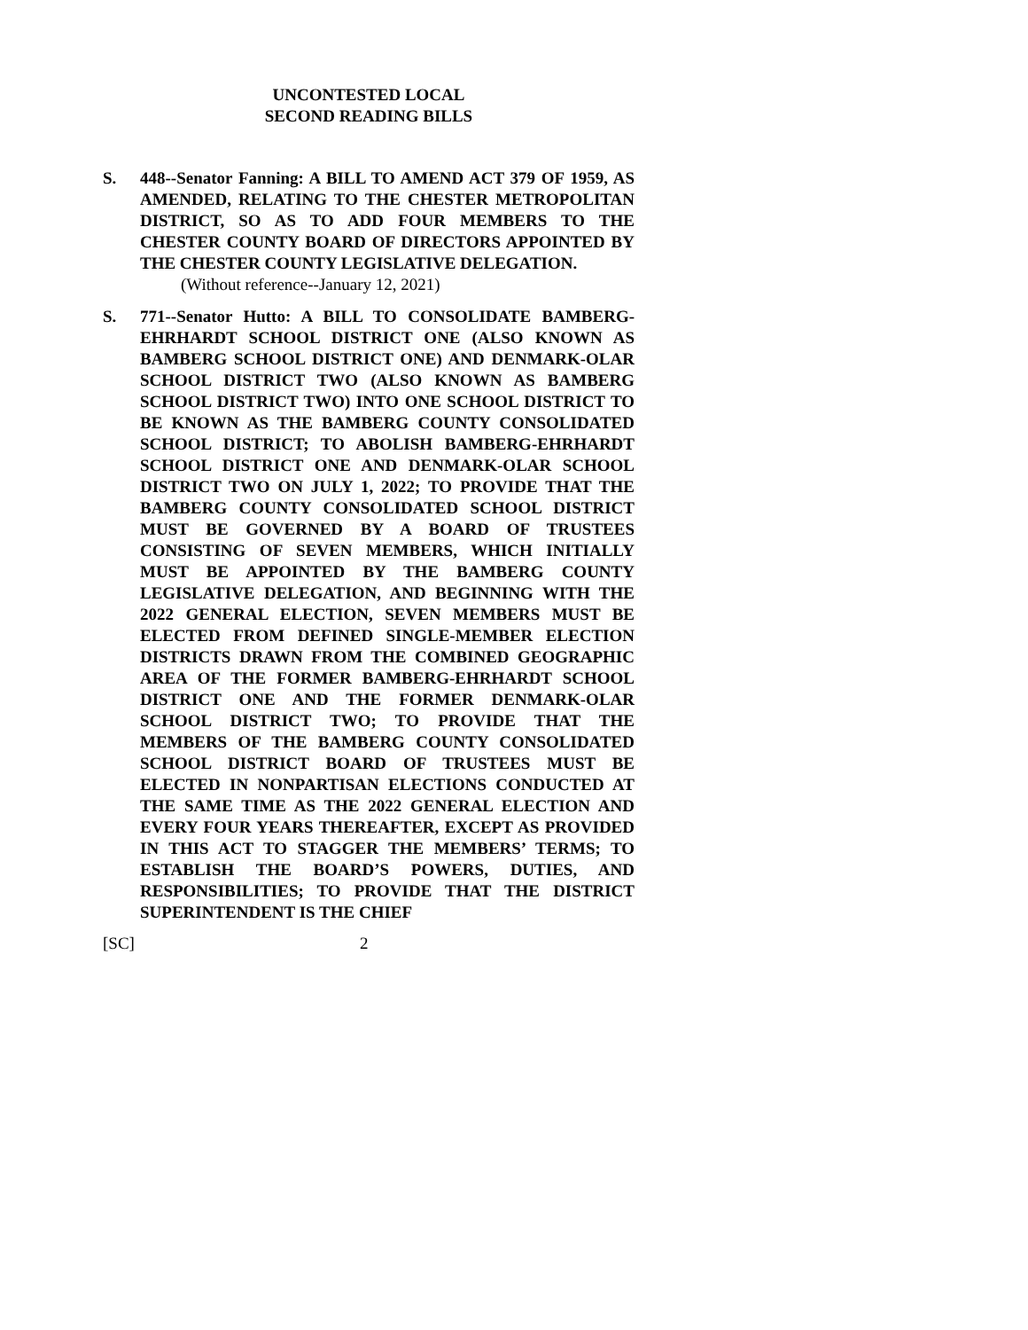UNCONTESTED LOCAL
SECOND READING BILLS
S. 448--Senator Fanning: A BILL TO AMEND ACT 379 OF 1959, AS AMENDED, RELATING TO THE CHESTER METROPOLITAN DISTRICT, SO AS TO ADD FOUR MEMBERS TO THE CHESTER COUNTY BOARD OF DIRECTORS APPOINTED BY THE CHESTER COUNTY LEGISLATIVE DELEGATION.
(Without reference--January 12, 2021)
S. 771--Senator Hutto: A BILL TO CONSOLIDATE BAMBERG-EHRHARDT SCHOOL DISTRICT ONE (ALSO KNOWN AS BAMBERG SCHOOL DISTRICT ONE) AND DENMARK-OLAR SCHOOL DISTRICT TWO (ALSO KNOWN AS BAMBERG SCHOOL DISTRICT TWO) INTO ONE SCHOOL DISTRICT TO BE KNOWN AS THE BAMBERG COUNTY CONSOLIDATED SCHOOL DISTRICT; TO ABOLISH BAMBERG-EHRHARDT SCHOOL DISTRICT ONE AND DENMARK-OLAR SCHOOL DISTRICT TWO ON JULY 1, 2022; TO PROVIDE THAT THE BAMBERG COUNTY CONSOLIDATED SCHOOL DISTRICT MUST BE GOVERNED BY A BOARD OF TRUSTEES CONSISTING OF SEVEN MEMBERS, WHICH INITIALLY MUST BE APPOINTED BY THE BAMBERG COUNTY LEGISLATIVE DELEGATION, AND BEGINNING WITH THE 2022 GENERAL ELECTION, SEVEN MEMBERS MUST BE ELECTED FROM DEFINED SINGLE-MEMBER ELECTION DISTRICTS DRAWN FROM THE COMBINED GEOGRAPHIC AREA OF THE FORMER BAMBERG-EHRHARDT SCHOOL DISTRICT ONE AND THE FORMER DENMARK-OLAR SCHOOL DISTRICT TWO; TO PROVIDE THAT THE MEMBERS OF THE BAMBERG COUNTY CONSOLIDATED SCHOOL DISTRICT BOARD OF TRUSTEES MUST BE ELECTED IN NONPARTISAN ELECTIONS CONDUCTED AT THE SAME TIME AS THE 2022 GENERAL ELECTION AND EVERY FOUR YEARS THEREAFTER, EXCEPT AS PROVIDED IN THIS ACT TO STAGGER THE MEMBERS’ TERMS; TO ESTABLISH THE BOARD’S POWERS, DUTIES, AND RESPONSIBILITIES; TO PROVIDE THAT THE DISTRICT SUPERINTENDENT IS THE CHIEF
[SC] 2